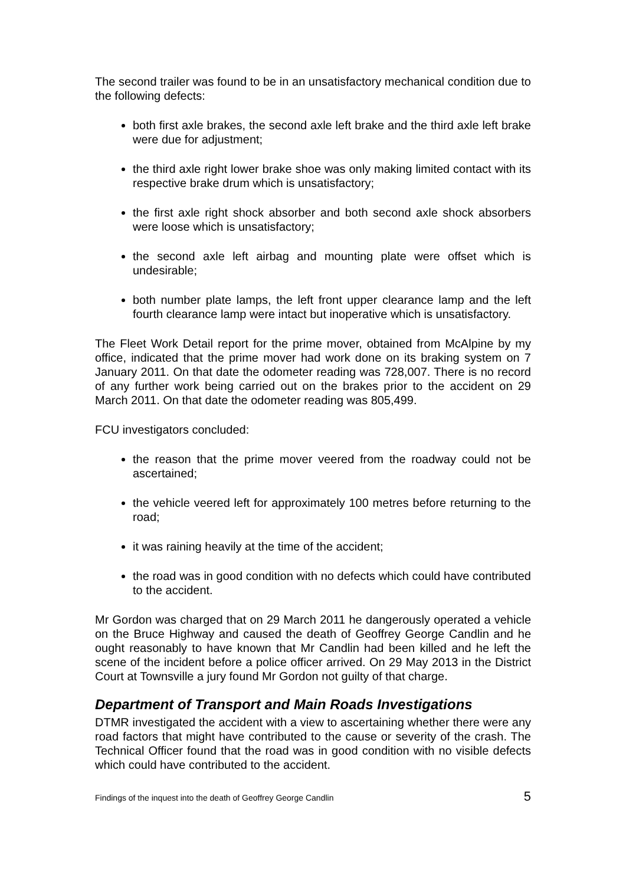The second trailer was found to be in an unsatisfactory mechanical condition due to the following defects:
both first axle brakes, the second axle left brake and the third axle left brake were due for adjustment;
the third axle right lower brake shoe was only making limited contact with its respective brake drum which is unsatisfactory;
the first axle right shock absorber and both second axle shock absorbers were loose which is unsatisfactory;
the second axle left airbag and mounting plate were offset which is undesirable;
both number plate lamps, the left front upper clearance lamp and the left fourth clearance lamp were intact but inoperative which is unsatisfactory.
The Fleet Work Detail report for the prime mover, obtained from McAlpine by my office, indicated that the prime mover had work done on its braking system on 7 January 2011. On that date the odometer reading was 728,007. There is no record of any further work being carried out on the brakes prior to the accident on 29 March 2011. On that date the odometer reading was 805,499.
FCU investigators concluded:
the reason that the prime mover veered from the roadway could not be ascertained;
the vehicle veered left for approximately 100 metres before returning to the road;
it was raining heavily at the time of the accident;
the road was in good condition with no defects which could have contributed to the accident.
Mr Gordon was charged that on 29 March 2011 he dangerously operated a vehicle on the Bruce Highway and caused the death of Geoffrey George Candlin and he ought reasonably to have known that Mr Candlin had been killed and he left the scene of the incident before a police officer arrived. On 29 May 2013 in the District Court at Townsville a jury found Mr Gordon not guilty of that charge.
Department of Transport and Main Roads Investigations
DTMR investigated the accident with a view to ascertaining whether there were any road factors that might have contributed to the cause or severity of the crash. The Technical Officer found that the road was in good condition with no visible defects which could have contributed to the accident.
Findings of the inquest into the death of Geoffrey George Candlin 5